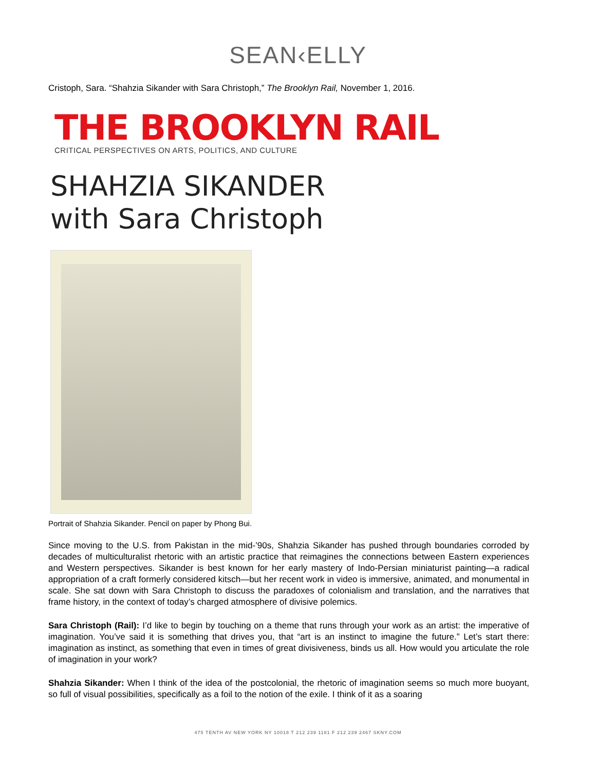SEAN‹ELLY
Cristoph, Sara. “Shahzia Sikander with Sara Christoph,” The Brooklyn Rail, November 1, 2016.
THE BROOKLYN RAIL
CRITICAL PERSPECTIVES ON ARTS, POLITICS, AND CULTURE
SHAHZIA SIKANDER
with Sara Christoph
Portrait of Shahzia Sikander. Pencil on paper by Phong Bui.
Since moving to the U.S. from Pakistan in the mid-’90s, Shahzia Sikander has pushed through boundaries corroded by decades of multiculturalist rhetoric with an artistic practice that reimagines the connections between Eastern experiences and Western perspectives. Sikander is best known for her early mastery of Indo-Persian miniaturist painting—a radical appropriation of a craft formerly considered kitsch—but her recent work in video is immersive, animated, and monumental in scale. She sat down with Sara Christoph to discuss the paradoxes of colonialism and translation, and the narratives that frame history, in the context of today’s charged atmosphere of divisive polemics.
Sara Christoph (Rail): I’d like to begin by touching on a theme that runs through your work as an artist: the imperative of imagination. You’ve said it is something that drives you, that “art is an instinct to imagine the future.” Let’s start there: imagination as instinct, as something that even in times of great divisiveness, binds us all. How would you articulate the role of imagination in your work?
Shahzia Sikander: When I think of the idea of the postcolonial, the rhetoric of imagination seems so much more buoyant, so full of visual possibilities, specifically as a foil to the notion of the exile. I think of it as a soaring
475 TENTH AV NEW YORK NY 10018 T 212 239 1181 F 212 239 2467 SKNY.COM